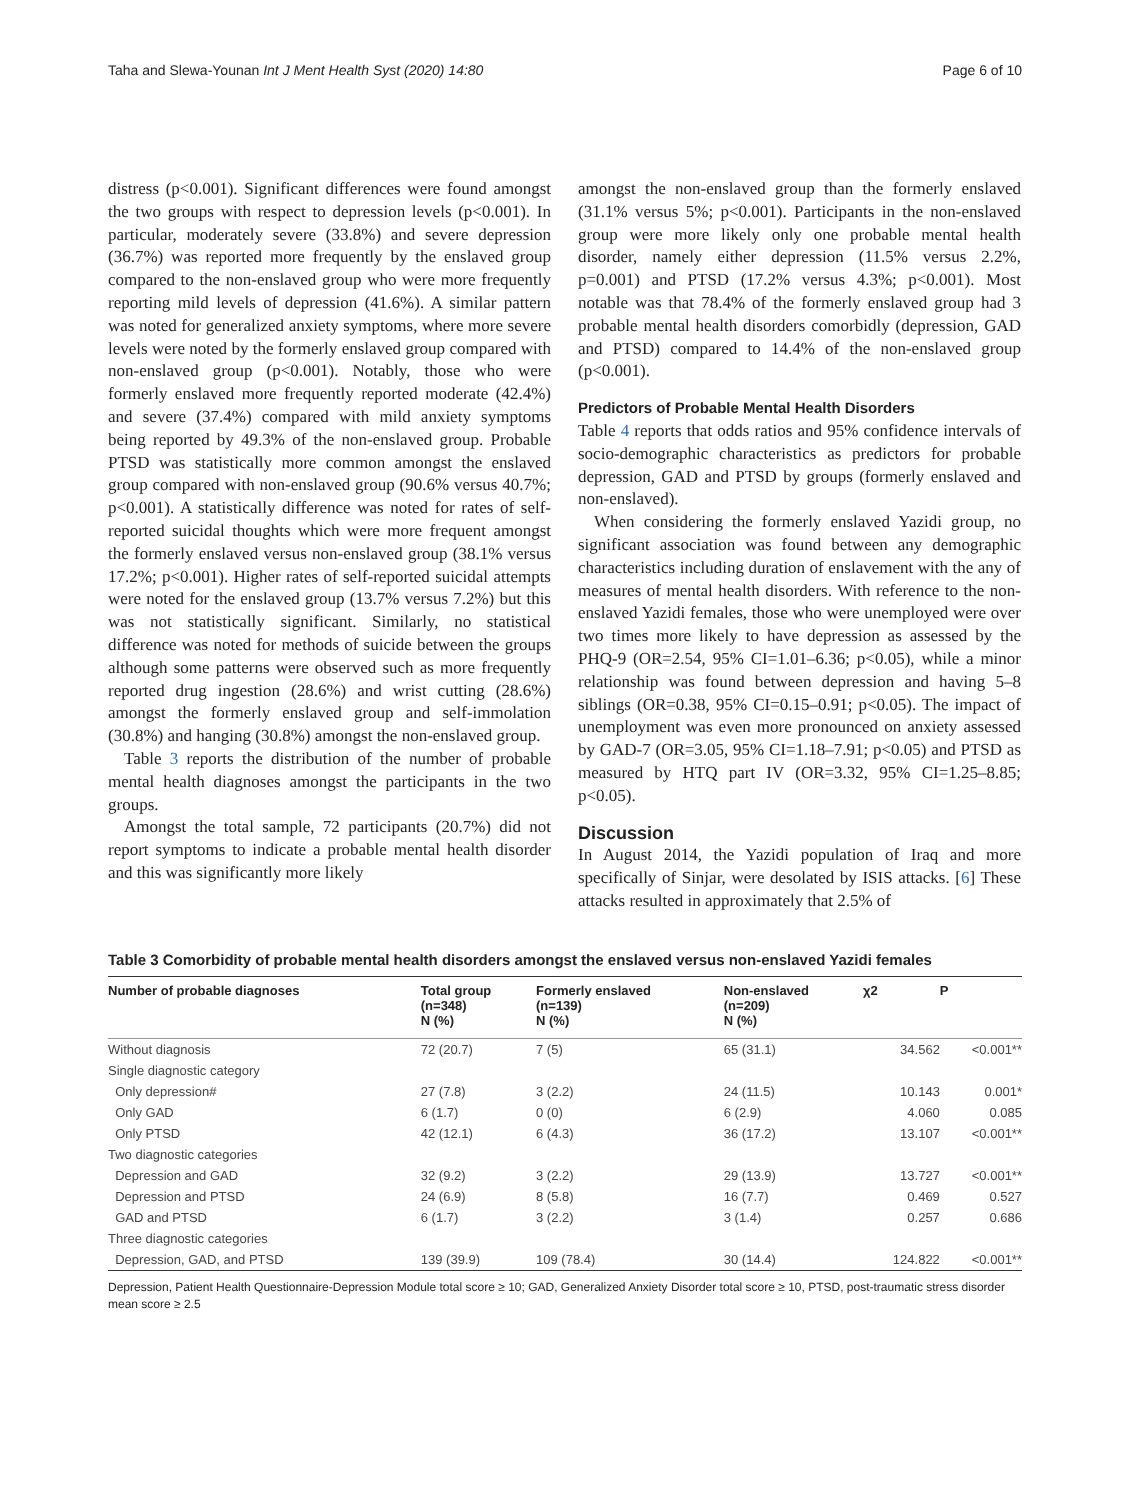Taha and Slewa-Younan Int J Ment Health Syst (2020) 14:80 Page 6 of 10
distress (p<0.001). Significant differences were found amongst the two groups with respect to depression levels (p<0.001). In particular, moderately severe (33.8%) and severe depression (36.7%) was reported more frequently by the enslaved group compared to the non-enslaved group who were more frequently reporting mild levels of depression (41.6%). A similar pattern was noted for generalized anxiety symptoms, where more severe levels were noted by the formerly enslaved group compared with non-enslaved group (p<0.001). Notably, those who were formerly enslaved more frequently reported moderate (42.4%) and severe (37.4%) compared with mild anxiety symptoms being reported by 49.3% of the non-enslaved group. Probable PTSD was statistically more common amongst the enslaved group compared with non-enslaved group (90.6% versus 40.7%; p<0.001). A statistically difference was noted for rates of self-reported suicidal thoughts which were more frequent amongst the formerly enslaved versus non-enslaved group (38.1% versus 17.2%; p<0.001). Higher rates of self-reported suicidal attempts were noted for the enslaved group (13.7% versus 7.2%) but this was not statistically significant. Similarly, no statistical difference was noted for methods of suicide between the groups although some patterns were observed such as more frequently reported drug ingestion (28.6%) and wrist cutting (28.6%) amongst the formerly enslaved group and self-immolation (30.8%) and hanging (30.8%) amongst the non-enslaved group.
Table 3 reports the distribution of the number of probable mental health diagnoses amongst the participants in the two groups.
Amongst the total sample, 72 participants (20.7%) did not report symptoms to indicate a probable mental health disorder and this was significantly more likely
amongst the non-enslaved group than the formerly enslaved (31.1% versus 5%; p<0.001). Participants in the non-enslaved group were more likely only one probable mental health disorder, namely either depression (11.5% versus 2.2%, p=0.001) and PTSD (17.2% versus 4.3%; p<0.001). Most notable was that 78.4% of the formerly enslaved group had 3 probable mental health disorders comorbidly (depression, GAD and PTSD) compared to 14.4% of the non-enslaved group (p<0.001).
Predictors of Probable Mental Health Disorders
Table 4 reports that odds ratios and 95% confidence intervals of socio-demographic characteristics as predictors for probable depression, GAD and PTSD by groups (formerly enslaved and non-enslaved).
When considering the formerly enslaved Yazidi group, no significant association was found between any demographic characteristics including duration of enslavement with the any of measures of mental health disorders. With reference to the non-enslaved Yazidi females, those who were unemployed were over two times more likely to have depression as assessed by the PHQ-9 (OR=2.54, 95% CI=1.01–6.36; p<0.05), while a minor relationship was found between depression and having 5–8 siblings (OR=0.38, 95% CI=0.15–0.91; p<0.05). The impact of unemployment was even more pronounced on anxiety assessed by GAD-7 (OR=3.05, 95% CI=1.18–7.91; p<0.05) and PTSD as measured by HTQ part IV (OR=3.32, 95% CI=1.25–8.85; p<0.05).
Discussion
In August 2014, the Yazidi population of Iraq and more specifically of Sinjar, were desolated by ISIS attacks. [6] These attacks resulted in approximately that 2.5% of
Table 3 Comorbidity of probable mental health disorders amongst the enslaved versus non-enslaved Yazidi females
| Number of probable diagnoses | Total group (n=348) N (%) | Formerly enslaved (n=139) N (%) | Non-enslaved (n=209) N (%) | χ2 | P |
| --- | --- | --- | --- | --- | --- |
| Without diagnosis | 72 (20.7) | 7 (5) | 65 (31.1) | 34.562 | <0.001** |
| Single diagnostic category | | | | | |
| Only depression# | 27 (7.8) | 3 (2.2) | 24 (11.5) | 10.143 | 0.001* |
| Only GAD | 6 (1.7) | 0 (0) | 6 (2.9) | 4.060 | 0.085 |
| Only PTSD | 42 (12.1) | 6 (4.3) | 36 (17.2) | 13.107 | <0.001** |
| Two diagnostic categories | | | | | |
| Depression and GAD | 32 (9.2) | 3 (2.2) | 29 (13.9) | 13.727 | <0.001** |
| Depression and PTSD | 24 (6.9) | 8 (5.8) | 16 (7.7) | 0.469 | 0.527 |
| GAD and PTSD | 6 (1.7) | 3 (2.2) | 3 (1.4) | 0.257 | 0.686 |
| Three diagnostic categories | | | | | |
| Depression, GAD, and PTSD | 139 (39.9) | 109 (78.4) | 30 (14.4) | 124.822 | <0.001** |
Depression, Patient Health Questionnaire-Depression Module total score ≥ 10; GAD, Generalized Anxiety Disorder total score ≥ 10, PTSD, post-traumatic stress disorder mean score ≥ 2.5